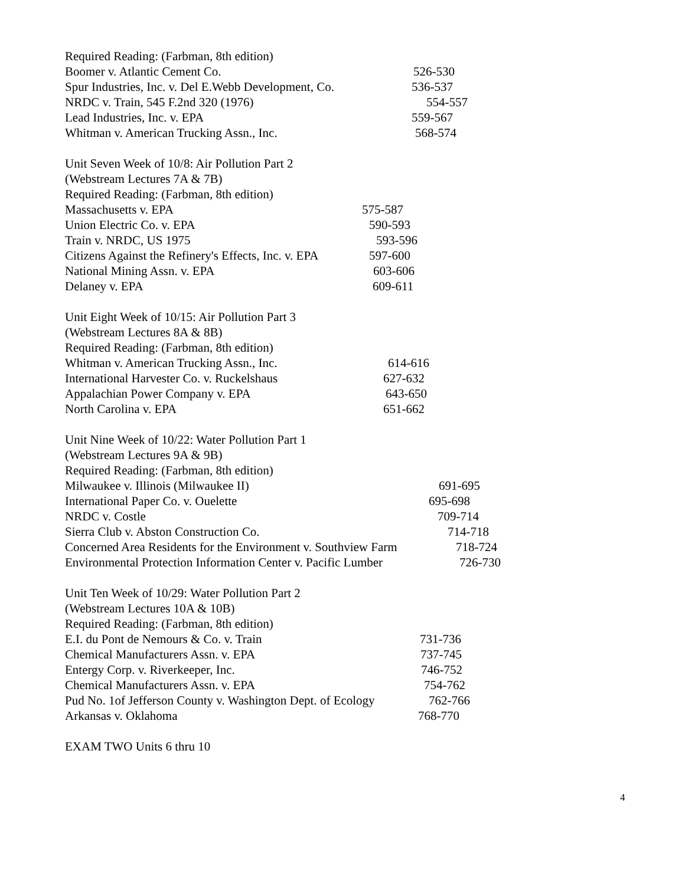Required Reading: (Farbman, 8th edition)
Boomer v. Atlantic Cement Co. 526-530
Spur Industries, Inc. v. Del E.Webb Development, Co. 536-537
NRDC v. Train, 545 F.2nd 320 (1976) 554-557
Lead Industries, Inc. v. EPA 559-567
Whitman v. American Trucking Assn., Inc. 568-574
Unit Seven Week of 10/8: Air Pollution Part 2
(Webstream Lectures 7A & 7B)
Required Reading: (Farbman, 8th edition)
Massachusetts v. EPA 575-587
Union Electric Co. v. EPA 590-593
Train v. NRDC, US 1975 593-596
Citizens Against the Refinery's Effects, Inc. v. EPA 597-600
National Mining Assn. v. EPA 603-606
Delaney v. EPA 609-611
Unit Eight Week of 10/15: Air Pollution Part 3
(Webstream Lectures 8A & 8B)
Required Reading: (Farbman, 8th edition)
Whitman v. American Trucking Assn., Inc. 614-616
International Harvester Co. v. Ruckelshaus 627-632
Appalachian Power Company v. EPA 643-650
North Carolina v. EPA 651-662
Unit Nine Week of 10/22: Water Pollution Part 1
(Webstream Lectures 9A & 9B)
Required Reading: (Farbman, 8th edition)
Milwaukee v. Illinois (Milwaukee II) 691-695
International Paper Co. v. Ouelette 695-698
NRDC v. Costle 709-714
Sierra Club v. Abston Construction Co. 714-718
Concerned Area Residents for the Environment v. Southview Farm 718-724
Environmental Protection Information Center v. Pacific Lumber 726-730
Unit Ten Week of 10/29: Water Pollution Part 2
(Webstream Lectures 10A & 10B)
Required Reading: (Farbman, 8th edition)
E.I. du Pont de Nemours & Co. v. Train 731-736
Chemical Manufacturers Assn. v. EPA 737-745
Entergy Corp. v. Riverkeeper, Inc. 746-752
Chemical Manufacturers Assn. v. EPA 754-762
Pud No. 1of Jefferson County v. Washington Dept. of Ecology 762-766
Arkansas v. Oklahoma 768-770
EXAM TWO Units 6 thru 10
4